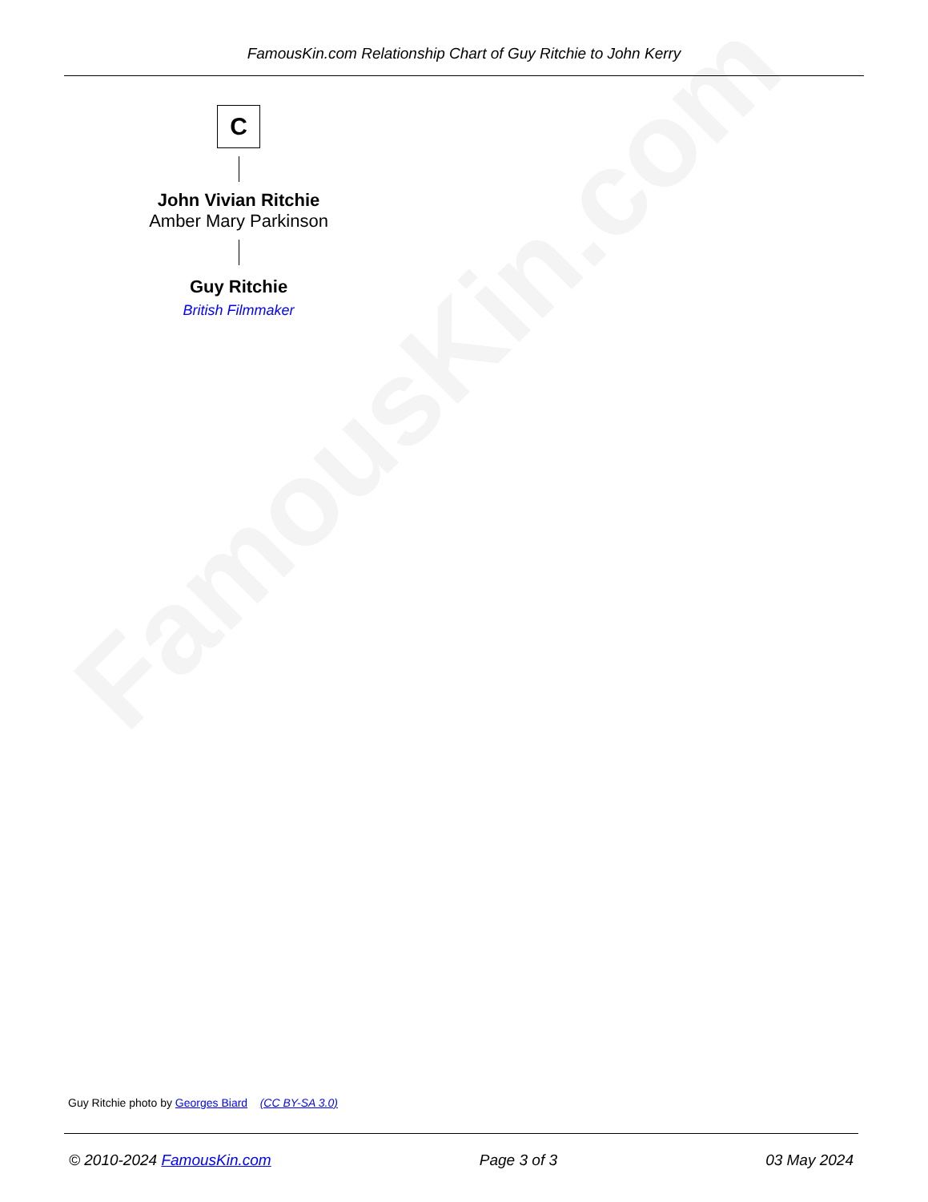FamousKin.com
FamousKin.com Relationship Chart of Guy Ritchie to John Kerry
C
John Vivian Ritchie
Amber Mary Parkinson
Guy Ritchie
British Filmmaker
Guy Ritchie photo by Georges Biard (CC BY-SA 3.0)
© 2010-2024 FamousKin.com Page 3 of 3 03 May 2024